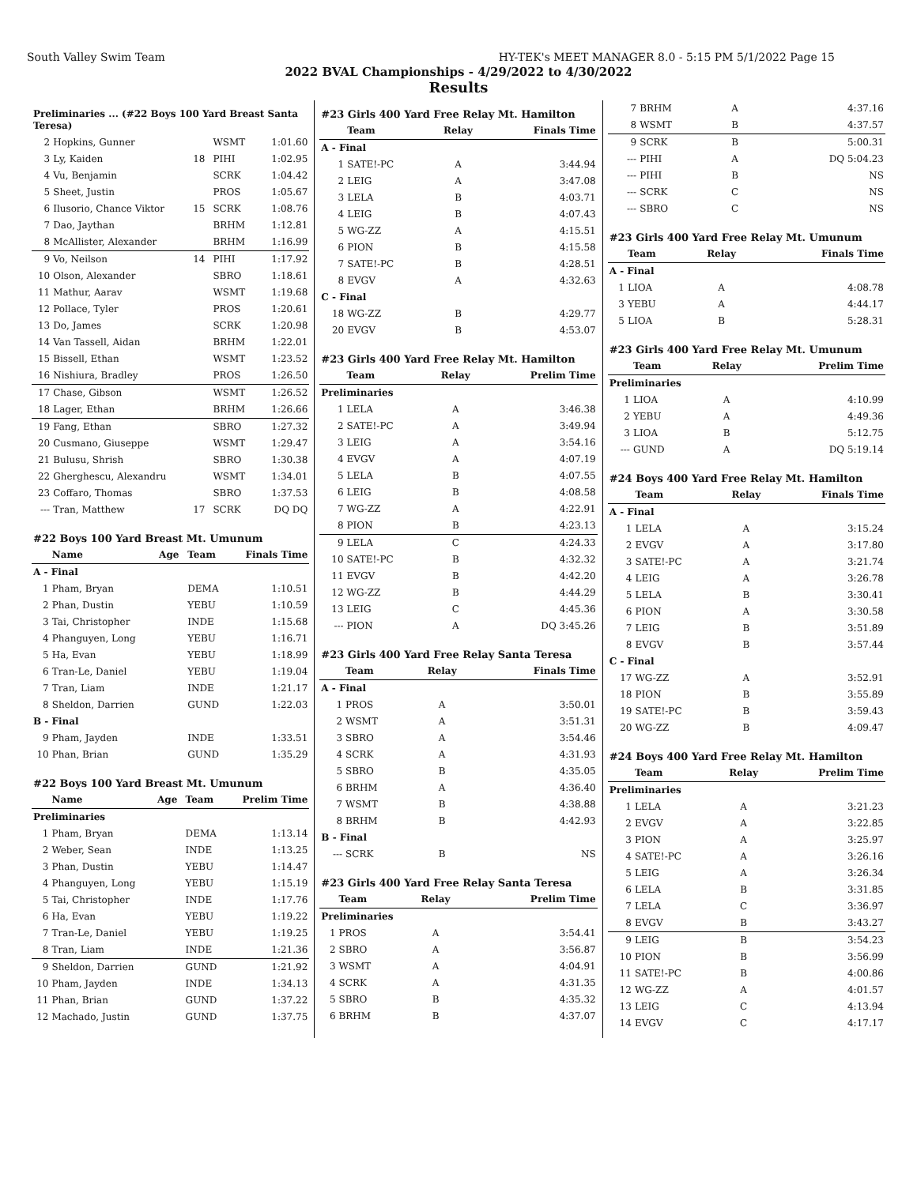South Valley Swim Team HY-TEK's MEET MANAGER 8.0 - 5:15 PM 5/1/2022 Page 15
2022 BVAL Championships - 4/29/2022 to 4/30/2022
Results
| Preliminaries ... (#22 Boys 100 Yard Breast Santa Teresa) | | | | |
| 2 | Hopkins, Gunner | | WSMT | 1:01.60 |
| 3 | Ly, Kaiden | 18 | PIHI | 1:02.95 |
| 4 | Vu, Benjamin | | SCRK | 1:04.42 |
| 5 | Sheet, Justin | | PROS | 1:05.67 |
| 6 | Ilusorio, Chance Viktor | 15 | SCRK | 1:08.76 |
| 7 | Dao, Jaythan | | BRHM | 1:12.81 |
| 8 | McAllister, Alexander | | BRHM | 1:16.99 |
| 9 | Vo, Neilson | 14 | PIHI | 1:17.92 |
| 10 | Olson, Alexander | | SBRO | 1:18.61 |
| 11 | Mathur, Aarav | | WSMT | 1:19.68 |
| 12 | Pollace, Tyler | | PROS | 1:20.61 |
| 13 | Do, James | | SCRK | 1:20.98 |
| 14 | Van Tassell, Aidan | | BRHM | 1:22.01 |
| 15 | Bissell, Ethan | | WSMT | 1:23.52 |
| 16 | Nishiura, Bradley | | PROS | 1:26.50 |
| 17 | Chase, Gibson | | WSMT | 1:26.52 |
| 18 | Lager, Ethan | | BRHM | 1:26.66 |
| 19 | Fang, Ethan | | SBRO | 1:27.32 |
| 20 | Cusmano, Giuseppe | | WSMT | 1:29.47 |
| 21 | Bulusu, Shrish | | SBRO | 1:30.38 |
| 22 | Gherghescu, Alexandru | | WSMT | 1:34.01 |
| 23 | Coffaro, Thomas | | SBRO | 1:37.53 |
| --- | Tran, Matthew | 17 | SCRK | DQ DQ |
| #22 Boys 100 Yard Breast Mt. Umunum | | | | |
| | Name | Age | Team | Finals Time |
| A - Final | | | | |
| 1 | Pham, Bryan | | DEMA | 1:10.51 |
| 2 | Phan, Dustin | | YEBU | 1:10.59 |
| 3 | Tai, Christopher | | INDE | 1:15.68 |
| 4 | Phanguyen, Long | | YEBU | 1:16.71 |
| 5 | Ha, Evan | | YEBU | 1:18.99 |
| 6 | Tran-Le, Daniel | | YEBU | 1:19.04 |
| 7 | Tran, Liam | | INDE | 1:21.17 |
| 8 | Sheldon, Darrien | | GUND | 1:22.03 |
| B - Final | | | | |
| 9 | Pham, Jayden | | INDE | 1:33.51 |
| 10 | Phan, Brian | | GUND | 1:35.29 |
| #22 Boys 100 Yard Breast Mt. Umunum | | | | |
| | Name | Age | Team | Prelim Time |
| Preliminaries | | | | |
| 1 | Pham, Bryan | | DEMA | 1:13.14 |
| 2 | Weber, Sean | | INDE | 1:13.25 |
| 3 | Phan, Dustin | | YEBU | 1:14.47 |
| 4 | Phanguyen, Long | | YEBU | 1:15.19 |
| 5 | Tai, Christopher | | INDE | 1:17.76 |
| 6 | Ha, Evan | | YEBU | 1:19.22 |
| 7 | Tran-Le, Daniel | | YEBU | 1:19.25 |
| 8 | Tran, Liam | | INDE | 1:21.36 |
| 9 | Sheldon, Darrien | | GUND | 1:21.92 |
| 10 | Pham, Jayden | | INDE | 1:34.13 |
| 11 | Phan, Brian | | GUND | 1:37.22 |
| 12 | Machado, Justin | | GUND | 1:37.75 |
| #23 Girls 400 Yard Free Relay Mt. Hamilton | | | |
| | Team | Relay | Finals Time |
| A - Final | | | |
| 1 | SATE!-PC | A | 3:44.94 |
| 2 | LEIG | A | 3:47.08 |
| 3 | LELA | B | 4:03.71 |
| 4 | LEIG | B | 4:07.43 |
| 5 | WG-ZZ | A | 4:15.51 |
| 6 | PION | B | 4:15.58 |
| 7 | SATE!-PC | B | 4:28.51 |
| 8 | EVGV | A | 4:32.63 |
| C - Final | | | |
| 18 | WG-ZZ | B | 4:29.77 |
| 20 | EVGV | B | 4:53.07 |
| #23 Girls 400 Yard Free Relay Mt. Hamilton | | | |
| | Team | Relay | Prelim Time |
| Preliminaries | | | |
| 1 | LELA | A | 3:46.38 |
| 2 | SATE!-PC | A | 3:49.94 |
| 3 | LEIG | A | 3:54.16 |
| 4 | EVGV | A | 4:07.19 |
| 5 | LELA | B | 4:07.55 |
| 6 | LEIG | B | 4:08.58 |
| 7 | WG-ZZ | A | 4:22.91 |
| 8 | PION | B | 4:23.13 |
| 9 | LELA | C | 4:24.33 |
| 10 | SATE!-PC | B | 4:32.32 |
| 11 | EVGV | B | 4:42.20 |
| 12 | WG-ZZ | B | 4:44.29 |
| 13 | LEIG | C | 4:45.36 |
| --- | PION | A | DQ 3:45.26 |
| #23 Girls 400 Yard Free Relay Santa Teresa | | | |
| | Team | Relay | Finals Time |
| A - Final | | | |
| 1 | PROS | A | 3:50.01 |
| 2 | WSMT | A | 3:51.31 |
| 3 | SBRO | A | 3:54.46 |
| 4 | SCRK | A | 4:31.93 |
| 5 | SBRO | B | 4:35.05 |
| 6 | BRHM | A | 4:36.40 |
| 7 | WSMT | B | 4:38.88 |
| 8 | BRHM | B | 4:42.93 |
| B - Final | | | |
| --- | SCRK | B | NS |
| #23 Girls 400 Yard Free Relay Santa Teresa | | | |
| | Team | Relay | Prelim Time |
| Preliminaries | | | |
| 1 | PROS | A | 3:54.41 |
| 2 | SBRO | A | 3:56.87 |
| 3 | WSMT | A | 4:04.91 |
| 4 | SCRK | A | 4:31.35 |
| 5 | SBRO | B | 4:35.32 |
| 6 | BRHM | B | 4:37.07 |
| 7 | BRHM | A | 4:37.16 |
| 8 | WSMT | B | 4:37.57 |
| 9 | SCRK | B | 5:00.31 |
| --- | PIHI | A | DQ 5:04.23 |
| --- | PIHI | B | NS |
| --- | SCRK | C | NS |
| --- | SBRO | C | NS |
| #23 Girls 400 Yard Free Relay Mt. Umunum | | | |
| | Team | Relay | Finals Time |
| A - Final | | | |
| 1 | LIOA | A | 4:08.78 |
| 3 | YEBU | A | 4:44.17 |
| 5 | LIOA | B | 5:28.31 |
| #23 Girls 400 Yard Free Relay Mt. Umunum | | | |
| | Team | Relay | Prelim Time |
| Preliminaries | | | |
| 1 | LIOA | A | 4:10.99 |
| 2 | YEBU | A | 4:49.36 |
| 3 | LIOA | B | 5:12.75 |
| --- | GUND | A | DQ 5:19.14 |
| #24 Boys 400 Yard Free Relay Mt. Hamilton | | | |
| | Team | Relay | Finals Time |
| A - Final | | | |
| 1 | LELA | A | 3:15.24 |
| 2 | EVGV | A | 3:17.80 |
| 3 | SATE!-PC | A | 3:21.74 |
| 4 | LEIG | A | 3:26.78 |
| 5 | LELA | B | 3:30.41 |
| 6 | PION | A | 3:30.58 |
| 7 | LEIG | B | 3:51.89 |
| 8 | EVGV | B | 3:57.44 |
| C - Final | | | |
| 17 | WG-ZZ | A | 3:52.91 |
| 18 | PION | B | 3:55.89 |
| 19 | SATE!-PC | B | 3:59.43 |
| 20 | WG-ZZ | B | 4:09.47 |
| #24 Boys 400 Yard Free Relay Mt. Hamilton | | | |
| | Team | Relay | Prelim Time |
| Preliminaries | | | |
| 1 | LELA | A | 3:21.23 |
| 2 | EVGV | A | 3:22.85 |
| 3 | PION | A | 3:25.97 |
| 4 | SATE!-PC | A | 3:26.16 |
| 5 | LEIG | A | 3:26.34 |
| 6 | LELA | B | 3:31.85 |
| 7 | LELA | C | 3:36.97 |
| 8 | EVGV | B | 3:43.27 |
| 9 | LEIG | B | 3:54.23 |
| 10 | PION | B | 3:56.99 |
| 11 | SATE!-PC | B | 4:00.86 |
| 12 | WG-ZZ | A | 4:01.57 |
| 13 | LEIG | C | 4:13.94 |
| 14 | EVGV | C | 4:17.17 |